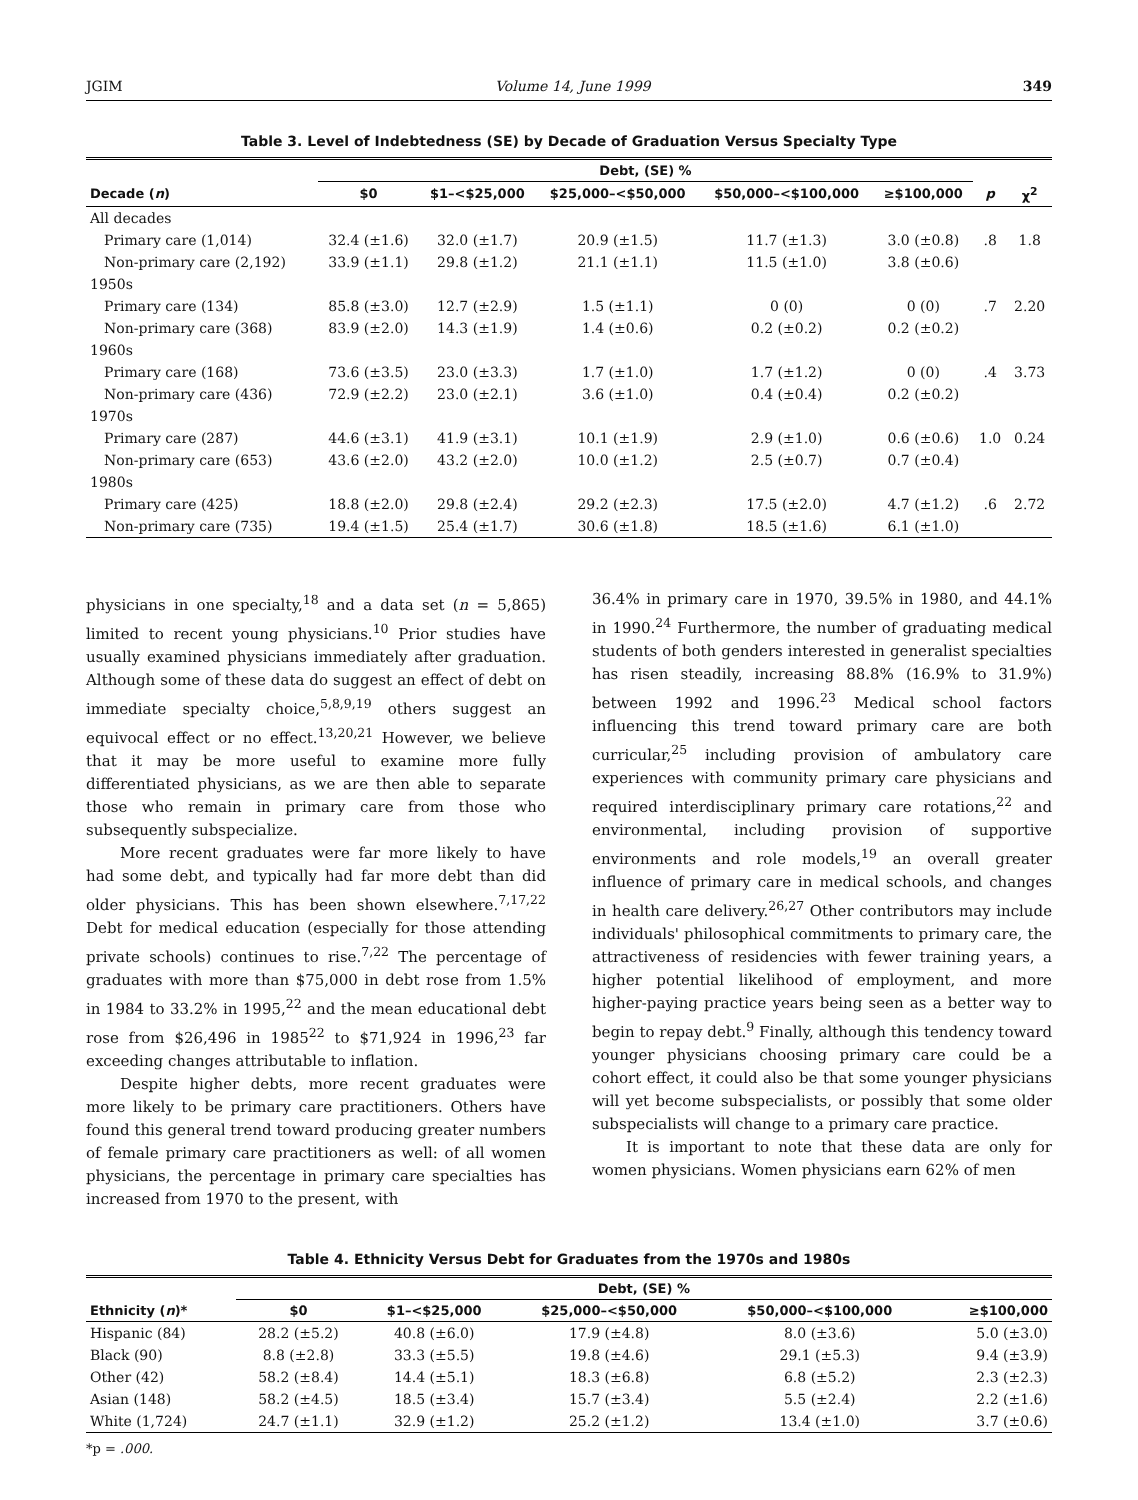JGIM Volume 14, June 1999 349
Table 3. Level of Indebtedness (SE) by Decade of Graduation Versus Specialty Type
| | Debt, (SE) % | | | | | | |
| --- | --- | --- | --- | --- | --- | --- | --- |
| Decade ( n ) | $0 | $1–<$25,000 | $25,000–<$50,000 | $50,000–<$100,000 | ≥$100,000 | p | χ<sup>2</sup> |
| All decades | | | | | | | |
| Primary care (1,014) | 32.4 (±1.6) | 32.0 (±1.7) | 20.9 (±1.5) | 11.7 (±1.3) | 3.0 (±0.8) | .8 | 1.8 |
| Non-primary care (2,192) | 33.9 (±1.1) | 29.8 (±1.2) | 21.1 (±1.1) | 11.5 (±1.0) | 3.8 (±0.6) | | |
| 1950s | | | | | | | |
| Primary care (134) | 85.8 (±3.0) | 12.7 (±2.9) | 1.5 (±1.1) | 0 (0) | 0 (0) | .7 | 2.20 |
| Non-primary care (368) | 83.9 (±2.0) | 14.3 (±1.9) | 1.4 (±0.6) | 0.2 (±0.2) | 0.2 (±0.2) | | |
| 1960s | | | | | | | |
| Primary care (168) | 73.6 (±3.5) | 23.0 (±3.3) | 1.7 (±1.0) | 1.7 (±1.2) | 0 (0) | .4 | 3.73 |
| Non-primary care (436) | 72.9 (±2.2) | 23.0 (±2.1) | 3.6 (±1.0) | 0.4 (±0.4) | 0.2 (±0.2) | | |
| 1970s | | | | | | | |
| Primary care (287) | 44.6 (±3.1) | 41.9 (±3.1) | 10.1 (±1.9) | 2.9 (±1.0) | 0.6 (±0.6) | 1.0 | 0.24 |
| Non-primary care (653) | 43.6 (±2.0) | 43.2 (±2.0) | 10.0 (±1.2) | 2.5 (±0.7) | 0.7 (±0.4) | | |
| 1980s | | | | | | | |
| Primary care (425) | 18.8 (±2.0) | 29.8 (±2.4) | 29.2 (±2.3) | 17.5 (±2.0) | 4.7 (±1.2) | .6 | 2.72 |
| Non-primary care (735) | 19.4 (±1.5) | 25.4 (±1.7) | 30.6 (±1.8) | 18.5 (±1.6) | 6.1 (±1.0) | | |
physicians in one specialty,<sup>18</sup> and a data set (n = 5,865) limited to recent young physicians.<sup>10</sup> Prior studies have usually examined physicians immediately after graduation. Although some of these data do suggest an effect of debt on immediate specialty choice,<sup>5,8,9,19</sup> others suggest an equivocal effect or no effect.<sup>13,20,21</sup> However, we believe that it may be more useful to examine more fully differentiated physicians, as we are then able to separate those who remain in primary care from those who subsequently subspecialize.
More recent graduates were far more likely to have had some debt, and typically had far more debt than did older physicians. This has been shown elsewhere.<sup>7,17,22</sup> Debt for medical education (especially for those attending private schools) continues to rise.<sup>7,22</sup> The percentage of graduates with more than $75,000 in debt rose from 1.5% in 1984 to 33.2% in 1995,<sup>22</sup> and the mean educational debt rose from $26,496 in 1985<sup>22</sup> to $71,924 in 1996,<sup>23</sup> far exceeding changes attributable to inflation.
Despite higher debts, more recent graduates were more likely to be primary care practitioners. Others have found this general trend toward producing greater numbers of female primary care practitioners as well: of all women physicians, the percentage in primary care specialties has increased from 1970 to the present, with
36.4% in primary care in 1970, 39.5% in 1980, and 44.1% in 1990.<sup>24</sup> Furthermore, the number of graduating medical students of both genders interested in generalist specialties has risen steadily, increasing 88.8% (16.9% to 31.9%) between 1992 and 1996.<sup>23</sup> Medical school factors influencing this trend toward primary care are both curricular,<sup>25</sup> including provision of ambulatory care experiences with community primary care physicians and required interdisciplinary primary care rotations,<sup>22</sup> and environmental, including provision of supportive environments and role models,<sup>19</sup> an overall greater influence of primary care in medical schools, and changes in health care delivery.<sup>26,27</sup> Other contributors may include individuals' philosophical commitments to primary care, the attractiveness of residencies with fewer training years, a higher potential likelihood of employment, and more higher-paying practice years being seen as a better way to begin to repay debt.<sup>9</sup> Finally, although this tendency toward younger physicians choosing primary care could be a cohort effect, it could also be that some younger physicians will yet become subspecialists, or possibly that some older subspecialists will change to a primary care practice.
It is important to note that these data are only for women physicians. Women physicians earn 62% of men
Table 4. Ethnicity Versus Debt for Graduates from the 1970s and 1980s
| | Debt, (SE) % | | | | |
| --- | --- | --- | --- | --- | --- |
| Ethnicity ( n )* | $0 | $1–<$25,000 | $25,000–<$50,000 | $50,000–<$100,000 | ≥$100,000 |
| Hispanic (84) | 28.2 (±5.2) | 40.8 (±6.0) | 17.9 (±4.8) | 8.0 (±3.6) | 5.0 (±3.0) |
| Black (90) | 8.8 (±2.8) | 33.3 (±5.5) | 19.8 (±4.6) | 29.1 (±5.3) | 9.4 (±3.9) |
| Other (42) | 58.2 (±8.4) | 14.4 (±5.1) | 18.3 (±6.8) | 6.8 (±5.2) | 2.3 (±2.3) |
| Asian (148) | 58.2 (±4.5) | 18.5 (±3.4) | 15.7 (±3.4) | 5.5 (±2.4) | 2.2 (±1.6) |
| White (1,724) | 24.7 (±1.1) | 32.9 (±1.2) | 25.2 (±1.2) | 13.4 (±1.0) | 3.7 (±0.6) |
*p = .000.